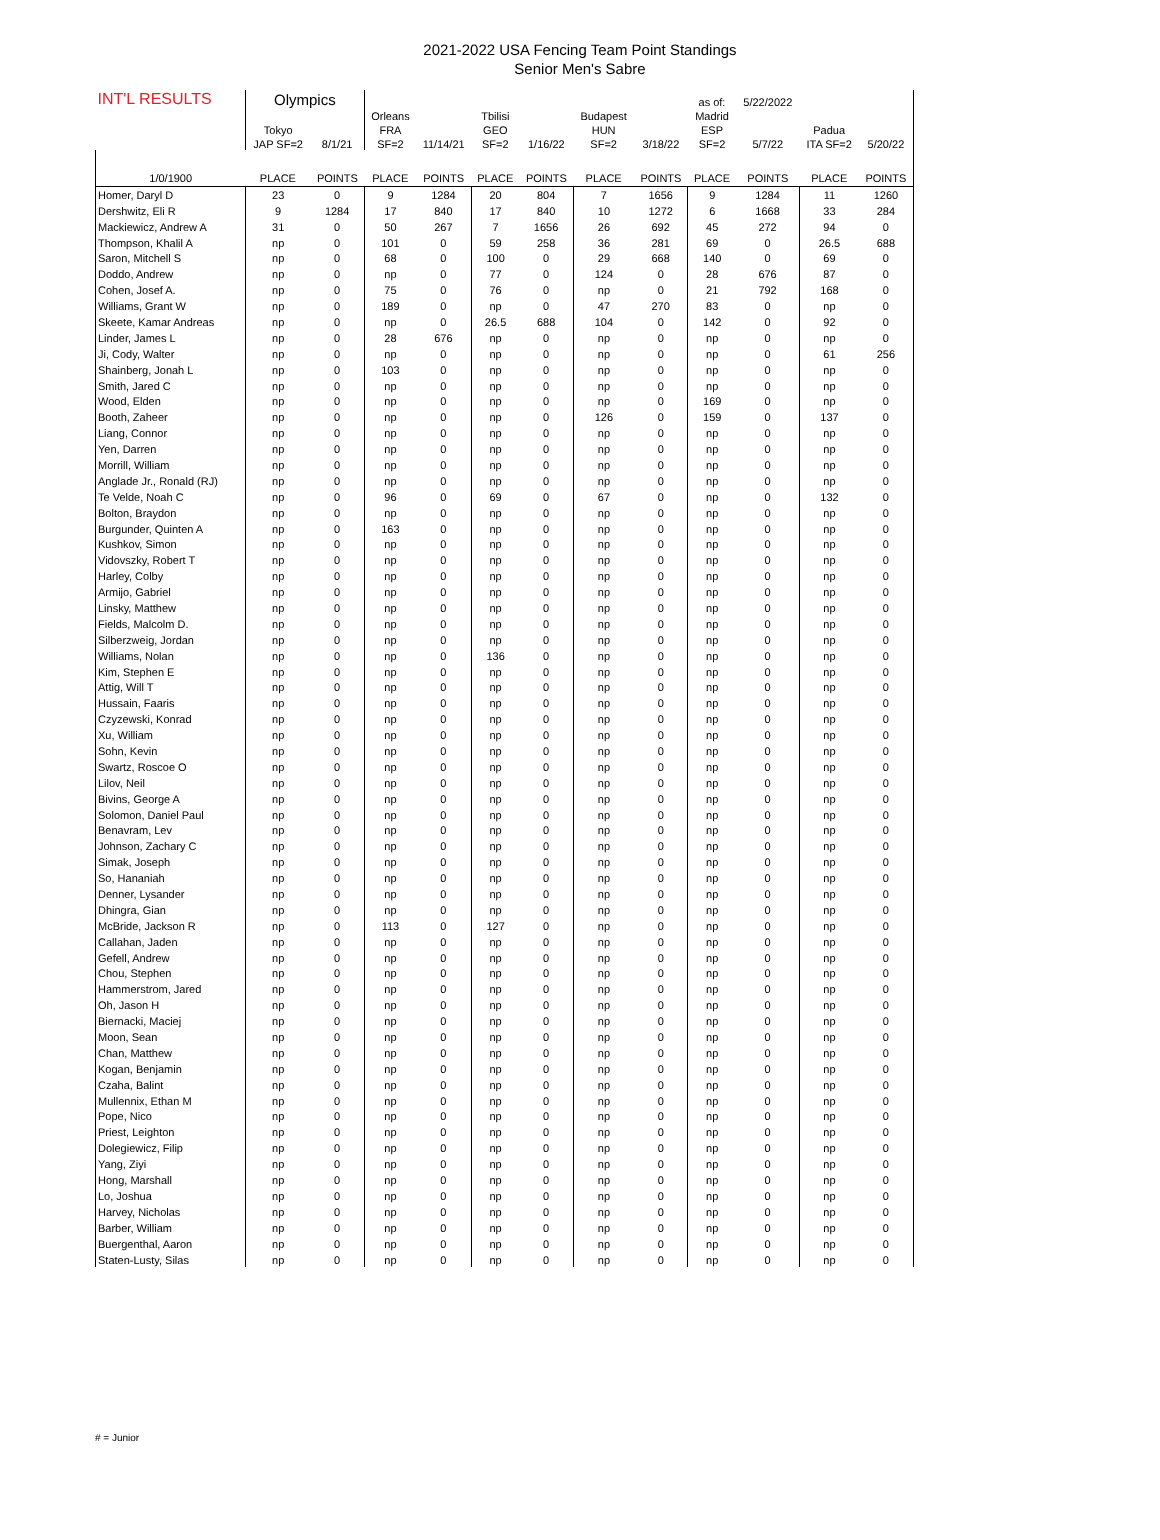2021-2022 USA Fencing Team Point Standings
Senior Men's Sabre
| INT'L RESULTS | Olympics | | | | | | | | as of: | 5/22/2022 | | |
| | | | Orleans | | Tbilisi | | Budapest | | Madrid | | | |
| | Tokyo | | FRA | | GEO | | HUN | | ESP | | Padua | |
| | JAP SF=2 | 8/1/21 | SF=2 | 11/14/21 | SF=2 | 1/16/22 | SF=2 | 3/18/22 | SF=2 | 5/7/22 | ITA SF=2 | 5/20/22 |
| 1/0/1900 | PLACE | POINTS | PLACE | POINTS | PLACE | POINTS | PLACE | POINTS | PLACE | POINTS | PLACE | POINTS |
| Homer, Daryl D | 23 | 0 | 9 | 1284 | 20 | 804 | 7 | 1656 | 9 | 1284 | 11 | 1260 |
| Dershwitz, Eli R | 9 | 1284 | 17 | 840 | 17 | 840 | 10 | 1272 | 6 | 1668 | 33 | 284 |
| Mackiewicz, Andrew A | 31 | 0 | 50 | 267 | 7 | 1656 | 26 | 692 | 45 | 272 | 94 | 0 |
| Thompson, Khalil A | np | 0 | 101 | 0 | 59 | 258 | 36 | 281 | 69 | 0 | 26.5 | 688 |
| Saron, Mitchell S | np | 0 | 68 | 0 | 100 | 0 | 29 | 668 | 140 | 0 | 69 | 0 |
| Doddo, Andrew | np | 0 | np | 0 | 77 | 0 | 124 | 0 | 28 | 676 | 87 | 0 |
| Cohen, Josef A. | np | 0 | 75 | 0 | 76 | 0 | np | 0 | 21 | 792 | 168 | 0 |
| Williams, Grant W | np | 0 | 189 | 0 | np | 0 | 47 | 270 | 83 | 0 | np | 0 |
| Skeete, Kamar Andreas | np | 0 | np | 0 | 26.5 | 688 | 104 | 0 | 142 | 0 | 92 | 0 |
| Linder, James L | np | 0 | 28 | 676 | np | 0 | np | 0 | np | 0 | np | 0 |
| Ji, Cody, Walter | np | 0 | np | 0 | np | 0 | np | 0 | np | 0 | 61 | 256 |
| Shainberg, Jonah L | np | 0 | 103 | 0 | np | 0 | np | 0 | np | 0 | np | 0 |
| Smith, Jared C | np | 0 | np | 0 | np | 0 | np | 0 | np | 0 | np | 0 |
| Wood, Elden | np | 0 | np | 0 | np | 0 | np | 0 | 169 | 0 | np | 0 |
| Booth, Zaheer | np | 0 | np | 0 | np | 0 | 126 | 0 | 159 | 0 | 137 | 0 |
| Liang, Connor | np | 0 | np | 0 | np | 0 | np | 0 | np | 0 | np | 0 |
| Yen, Darren | np | 0 | np | 0 | np | 0 | np | 0 | np | 0 | np | 0 |
| Morrill, William | np | 0 | np | 0 | np | 0 | np | 0 | np | 0 | np | 0 |
| Anglade Jr., Ronald (RJ) | np | 0 | np | 0 | np | 0 | np | 0 | np | 0 | np | 0 |
| Te Velde, Noah C | np | 0 | 96 | 0 | 69 | 0 | 67 | 0 | np | 0 | 132 | 0 |
| Bolton, Braydon | np | 0 | np | 0 | np | 0 | np | 0 | np | 0 | np | 0 |
| Burgunder, Quinten A | np | 0 | 163 | 0 | np | 0 | np | 0 | np | 0 | np | 0 |
| Kushkov, Simon | np | 0 | np | 0 | np | 0 | np | 0 | np | 0 | np | 0 |
| Vidovszky, Robert T | np | 0 | np | 0 | np | 0 | np | 0 | np | 0 | np | 0 |
| Harley, Colby | np | 0 | np | 0 | np | 0 | np | 0 | np | 0 | np | 0 |
| Armijo, Gabriel | np | 0 | np | 0 | np | 0 | np | 0 | np | 0 | np | 0 |
| Linsky, Matthew | np | 0 | np | 0 | np | 0 | np | 0 | np | 0 | np | 0 |
| Fields, Malcolm D. | np | 0 | np | 0 | np | 0 | np | 0 | np | 0 | np | 0 |
| Silberzweig, Jordan | np | 0 | np | 0 | np | 0 | np | 0 | np | 0 | np | 0 |
| Williams, Nolan | np | 0 | np | 0 | 136 | 0 | np | 0 | np | 0 | np | 0 |
| Kim, Stephen E | np | 0 | np | 0 | np | 0 | np | 0 | np | 0 | np | 0 |
| Attig, Will T | np | 0 | np | 0 | np | 0 | np | 0 | np | 0 | np | 0 |
| Hussain, Faaris | np | 0 | np | 0 | np | 0 | np | 0 | np | 0 | np | 0 |
| Czyzewski, Konrad | np | 0 | np | 0 | np | 0 | np | 0 | np | 0 | np | 0 |
| Xu, William | np | 0 | np | 0 | np | 0 | np | 0 | np | 0 | np | 0 |
| Sohn, Kevin | np | 0 | np | 0 | np | 0 | np | 0 | np | 0 | np | 0 |
| Swartz, Roscoe O | np | 0 | np | 0 | np | 0 | np | 0 | np | 0 | np | 0 |
| Lilov, Neil | np | 0 | np | 0 | np | 0 | np | 0 | np | 0 | np | 0 |
| Bivins, George A | np | 0 | np | 0 | np | 0 | np | 0 | np | 0 | np | 0 |
| Solomon, Daniel Paul | np | 0 | np | 0 | np | 0 | np | 0 | np | 0 | np | 0 |
| Benavram, Lev | np | 0 | np | 0 | np | 0 | np | 0 | np | 0 | np | 0 |
| Johnson, Zachary C | np | 0 | np | 0 | np | 0 | np | 0 | np | 0 | np | 0 |
| Simak, Joseph | np | 0 | np | 0 | np | 0 | np | 0 | np | 0 | np | 0 |
| So, Hananiah | np | 0 | np | 0 | np | 0 | np | 0 | np | 0 | np | 0 |
| Denner, Lysander | np | 0 | np | 0 | np | 0 | np | 0 | np | 0 | np | 0 |
| Dhingra, Gian | np | 0 | np | 0 | np | 0 | np | 0 | np | 0 | np | 0 |
| McBride, Jackson R | np | 0 | 113 | 0 | 127 | 0 | np | 0 | np | 0 | np | 0 |
| Callahan, Jaden | np | 0 | np | 0 | np | 0 | np | 0 | np | 0 | np | 0 |
| Gefell, Andrew | np | 0 | np | 0 | np | 0 | np | 0 | np | 0 | np | 0 |
| Chou, Stephen | np | 0 | np | 0 | np | 0 | np | 0 | np | 0 | np | 0 |
| Hammerstrom, Jared | np | 0 | np | 0 | np | 0 | np | 0 | np | 0 | np | 0 |
| Oh, Jason H | np | 0 | np | 0 | np | 0 | np | 0 | np | 0 | np | 0 |
| Biernacki, Maciej | np | 0 | np | 0 | np | 0 | np | 0 | np | 0 | np | 0 |
| Moon, Sean | np | 0 | np | 0 | np | 0 | np | 0 | np | 0 | np | 0 |
| Chan, Matthew | np | 0 | np | 0 | np | 0 | np | 0 | np | 0 | np | 0 |
| Kogan, Benjamin | np | 0 | np | 0 | np | 0 | np | 0 | np | 0 | np | 0 |
| Czaha, Balint | np | 0 | np | 0 | np | 0 | np | 0 | np | 0 | np | 0 |
| Mullennix, Ethan M | np | 0 | np | 0 | np | 0 | np | 0 | np | 0 | np | 0 |
| Pope, Nico | np | 0 | np | 0 | np | 0 | np | 0 | np | 0 | np | 0 |
| Priest, Leighton | np | 0 | np | 0 | np | 0 | np | 0 | np | 0 | np | 0 |
| Dolegiewicz, Filip | np | 0 | np | 0 | np | 0 | np | 0 | np | 0 | np | 0 |
| Yang, Ziyi | np | 0 | np | 0 | np | 0 | np | 0 | np | 0 | np | 0 |
| Hong, Marshall | np | 0 | np | 0 | np | 0 | np | 0 | np | 0 | np | 0 |
| Lo, Joshua | np | 0 | np | 0 | np | 0 | np | 0 | np | 0 | np | 0 |
| Harvey, Nicholas | np | 0 | np | 0 | np | 0 | np | 0 | np | 0 | np | 0 |
| Barber, William | np | 0 | np | 0 | np | 0 | np | 0 | np | 0 | np | 0 |
| Buergenthal, Aaron | np | 0 | np | 0 | np | 0 | np | 0 | np | 0 | np | 0 |
| Staten-Lusty, Silas | np | 0 | np | 0 | np | 0 | np | 0 | np | 0 | np | 0 |
# = Junior